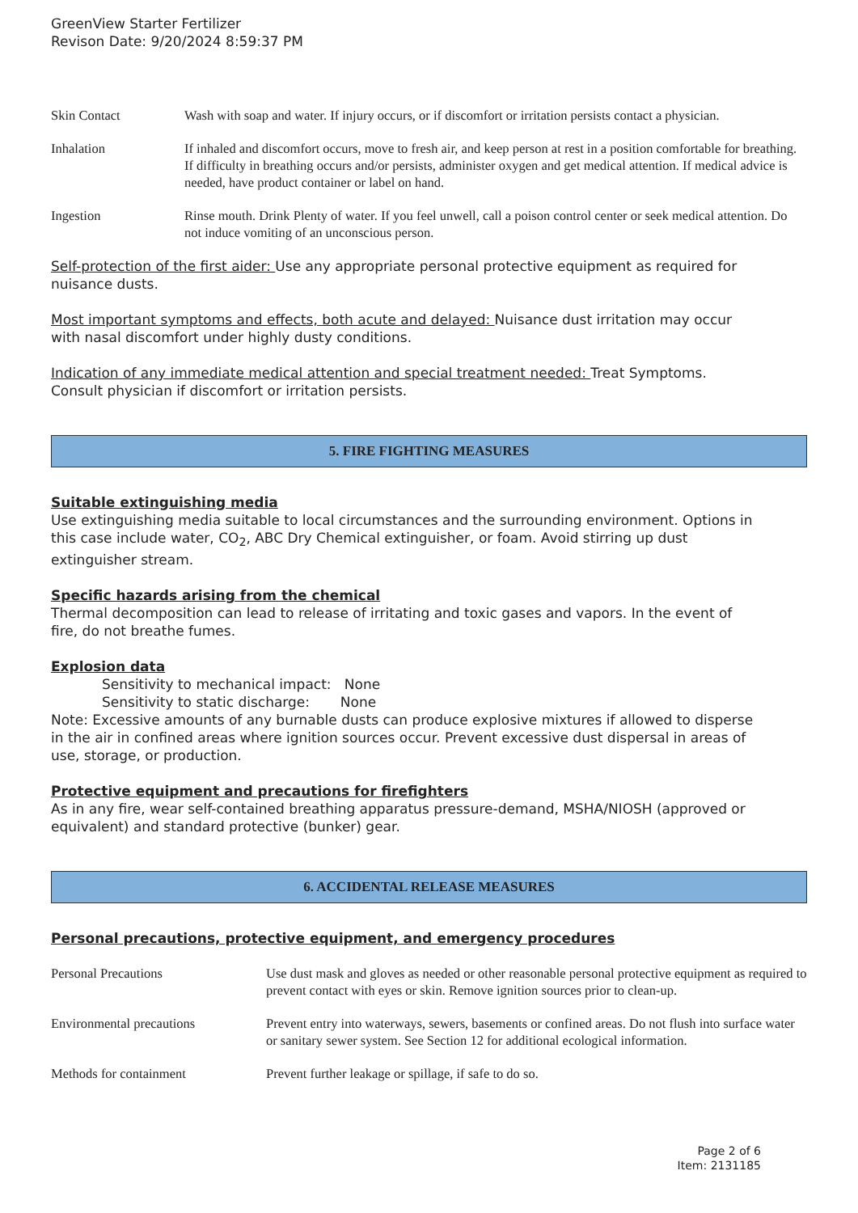GreenView Starter Fertilizer
Revison Date: 9/20/2024 8:59:37 PM
| Skin Contact | Wash with soap and water. If injury occurs, or if discomfort or irritation persists contact a physician. |
| Inhalation | If inhaled and discomfort occurs, move to fresh air, and keep person at rest in a position comfortable for breathing. If difficulty in breathing occurs and/or persists, administer oxygen and get medical attention. If medical advice is needed, have product container or label on hand. |
| Ingestion | Rinse mouth. Drink Plenty of water. If you feel unwell, call a poison control center or seek medical attention. Do not induce vomiting of an unconscious person. |
Self-protection of the first aider: Use any appropriate personal protective equipment as required for nuisance dusts.
Most important symptoms and effects, both acute and delayed: Nuisance dust irritation may occur with nasal discomfort under highly dusty conditions.
Indication of any immediate medical attention and special treatment needed: Treat Symptoms. Consult physician if discomfort or irritation persists.
5. FIRE FIGHTING MEASURES
Suitable extinguishing media
Use extinguishing media suitable to local circumstances and the surrounding environment. Options in this case include water, CO<sub>2</sub>, ABC Dry Chemical extinguisher, or foam. Avoid stirring up dust extinguisher stream.
Specific hazards arising from the chemical
Thermal decomposition can lead to release of irritating and toxic gases and vapors. In the event of fire, do not breathe fumes.
Explosion data
Sensitivity to mechanical impact: None
Sensitivity to static discharge: None
Note: Excessive amounts of any burnable dusts can produce explosive mixtures if allowed to disperse in the air in confined areas where ignition sources occur. Prevent excessive dust dispersal in areas of use, storage, or production.
Protective equipment and precautions for firefighters
As in any fire, wear self-contained breathing apparatus pressure-demand, MSHA/NIOSH (approved or equivalent) and standard protective (bunker) gear.
6. ACCIDENTAL RELEASE MEASURES
Personal precautions, protective equipment, and emergency procedures
| Personal Precautions | Use dust mask and gloves as needed or other reasonable personal protective equipment as required to prevent contact with eyes or skin. Remove ignition sources prior to clean-up. |
| Environmental precautions | Prevent entry into waterways, sewers, basements or confined areas. Do not flush into surface water or sanitary sewer system. See Section 12 for additional ecological information. |
| Methods for containment | Prevent further leakage or spillage, if safe to do so. |
Page 2 of 6
Item: 2131185